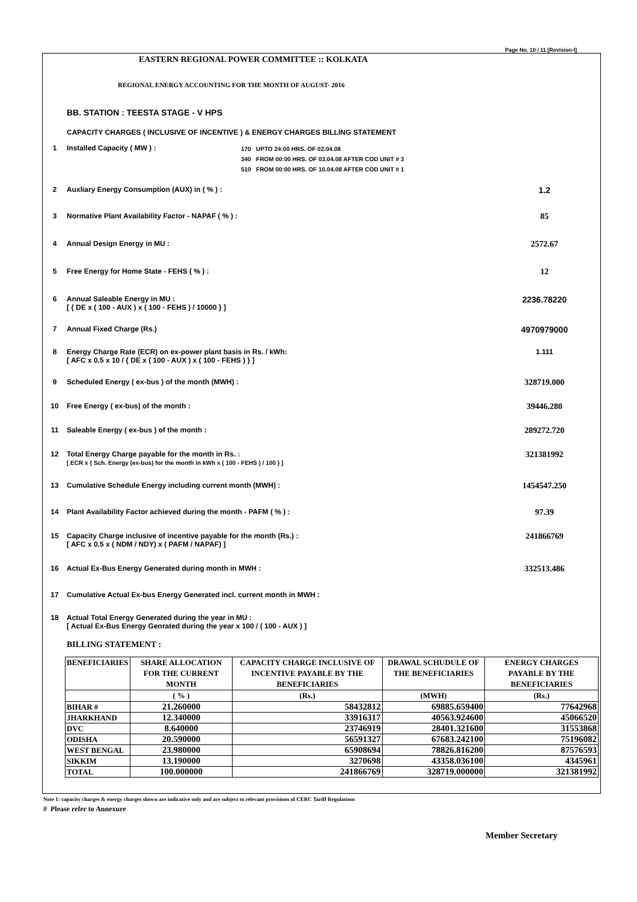Page No. 10 / 11 [Revision-I]
EASTERN REGIONAL POWER COMMITTEE :: KOLKATA
REGIONAL ENERGY ACCOUNTING FOR THE MONTH OF AUGUST- 2016
BB. STATION : TEESTA STAGE - V HPS
CAPACITY CHARGES ( INCLUSIVE OF INCENTIVE ) & ENERGY CHARGES BILLING STATEMENT
1 Installed Capacity ( MW ) :
170 UPTO 24:00 HRS. OF 02.04.08
340 FROM 00:00 HRS. OF 03.04.08 AFTER COD UNIT # 3
510 FROM 00:00 HRS. OF 10.04.08 AFTER COD UNIT # 1
2 Auxliary Energy Consumption (AUX) in ( % ) :
1.2
3 Normative Plant Availability Factor - NAPAF ( % ) :
85
4 Annual Design Energy in MU :
2572.67
5 Free Energy for Home State - FEHS ( % ) :
12
6 Annual Saleable Energy in MU :
[ { DE x ( 100 - AUX ) x ( 100 - FEHS ) / 10000 } ]
2236.78220
7 Annual Fixed Charge (Rs.)
4970979000
8 Energy Charge Rate (ECR) on ex-power plant basis in Rs. / kWh:
[ AFC x 0.5 x 10 / { DE x ( 100 - AUX ) x ( 100 - FEHS ) } ]
1.111
9 Scheduled Energy ( ex-bus ) of the month (MWH) :
328719.000
10 Free Energy ( ex-bus) of the month :
39446.280
11 Saleable Energy ( ex-bus ) of the month :
289272.720
12 Total Energy Charge payable for the month in Rs. :
[ ECR x { Sch. Energy (ex-bus) for the month in kWh x ( 100 - FEHS ) / 100 } ]
321381992
13 Cumulative Schedule Energy including current month (MWH) :
1454547.250
14 Plant Availability Factor achieved during the month - PAFM ( % ) :
97.39
15 Capacity Charge inclusive of incentive payable for the month (Rs.) :
[ AFC x 0.5 x ( NDM / NDY) x ( PAFM / NAPAF) ]
241866769
16 Actual Ex-Bus Energy Generated during month in MWH :
332513.486
17 Cumulative Actual Ex-bus Energy Generated incl. current month in MWH :
18 Actual Total Energy Generated during the year in MU :
[ Actual Ex-Bus Energy Genrated during the year x 100 / ( 100 - AUX ) ]
BILLING STATEMENT :
| BENEFICIARIES | SHARE ALLOCATION FOR THE CURRENT MONTH | CAPACITY CHARGE INCLUSIVE OF INCENTIVE PAYABLE BY THE BENEFICIARIES | DRAWAL SCHUDULE OF THE BENEFICIARIES | ENERGY CHARGES PAYABLE BY THE BENEFICIARIES |
| --- | --- | --- | --- | --- |
| | ( % ) | (Rs.) | (MWH) | (Rs.) |
| BIHAR # | 21.260000 | 58432812 | 69885.659400 | 77642968 |
| JHARKHAND | 12.340000 | 33916317 | 40563.924600 | 45066520 |
| DVC | 8.640000 | 23746919 | 28401.321600 | 31553868 |
| ODISHA | 20.590000 | 56591327 | 67683.242100 | 75196082 |
| WEST BENGAL | 23.980000 | 65908694 | 78826.816200 | 87576593 |
| SIKKIM | 13.190000 | 3270698 | 43358.036100 | 4345961 |
| TOTAL | 100.000000 | 241866769 | 328719.000000 | 321381992 |
Note 1: capacity charges & energy charges shown are indicative only and are subject to relevant provisions of CERC Tariff Regulations
# Please refer to Annexure
Member Secretary